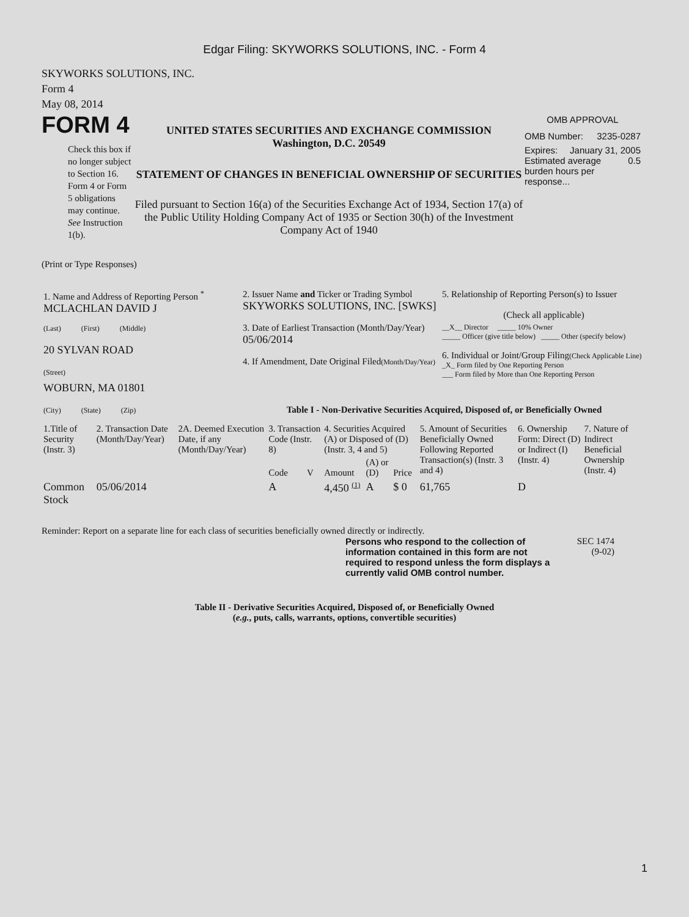Edgar Filing: SKYWORKS SOLUTIONS, INC. - Form 4
SKYWORKS SOLUTIONS, INC.
Form 4
May 08, 2014
FORM 4
Check this box if no longer subject to Section 16. Form 4 or Form 5 obligations may continue. See Instruction 1(b).
UNITED STATES SECURITIES AND EXCHANGE COMMISSION
Washington, D.C. 20549
STATEMENT OF CHANGES IN BENEFICIAL OWNERSHIP OF SECURITIES
Filed pursuant to Section 16(a) of the Securities Exchange Act of 1934, Section 17(a) of the Public Utility Holding Company Act of 1935 or Section 30(h) of the Investment Company Act of 1940
OMB APPROVAL
OMB Number: 3235-0287
Expires: January 31, 2005
Estimated average burden hours per response... 0.5
(Print or Type Responses)
| 1. Name and Address of Reporting Person <sup>*</sup> MCLACHLAN DAVID J | 2. Issuer Name and Ticker or Trading Symbol SKYWORKS SOLUTIONS, INC. [SWKS] | 5. Relationship of Reporting Person(s) to Issuer (Check all applicable) |
| (Last) (First) (Middle) 20 SYLVAN ROAD (Street) | 3. Date of Earliest Transaction (Month/Day/Year) 05/06/2014 4. If Amendment, Date Original Filed (Month/Day/Year) | __X__ Director _____ 10% Owner _____ Officer (give title below) _____ Other (specify below) 6. Individual or Joint/Group Filing (Check Applicable Line) _X_ Form filed by One Reporting Person ___ Form filed by More than One Reporting Person |
| WOBURN, MA 01801 (City) (State) (Zip) | Table I - Non-Derivative Securities Acquired, Disposed of, or Beneficially Owned | |
| 1.Title of Security (Instr. 3) | 2. Transaction Date (Month/Day/Year) | 2A. Deemed Execution Date, if any (Month/Day/Year) | 3. Transaction Code (Instr. 8) | | 4. Securities Acquired (A) or Disposed of (D) (Instr. 3, 4 and 5) | | | 5. Amount of Securities Beneficially Owned Following Reported Transaction(s) (Instr. 3 and 4) | 6. Ownership Form: Direct (D) or Indirect (I) (Instr. 4) | 7. Nature of Indirect Beneficial Ownership (Instr. 4) |
| --- | --- | --- | --- | --- | --- | --- | --- | --- | --- | --- |
| | | | Code | V | Amount | (A) or (D) | Price | | | |
| Common Stock | 05/06/2014 | | A | | 4,450 <sup>(1)</sup> | A | $ 0 | 61,765 | D | |
Reminder: Report on a separate line for each class of securities beneficially owned directly or indirectly.
Persons who respond to the collection of information contained in this form are not required to respond unless the form displays a currently valid OMB control number.
SEC 1474
(9-02)
Table II - Derivative Securities Acquired, Disposed of, or Beneficially Owned
(e.g., puts, calls, warrants, options, convertible securities)
1